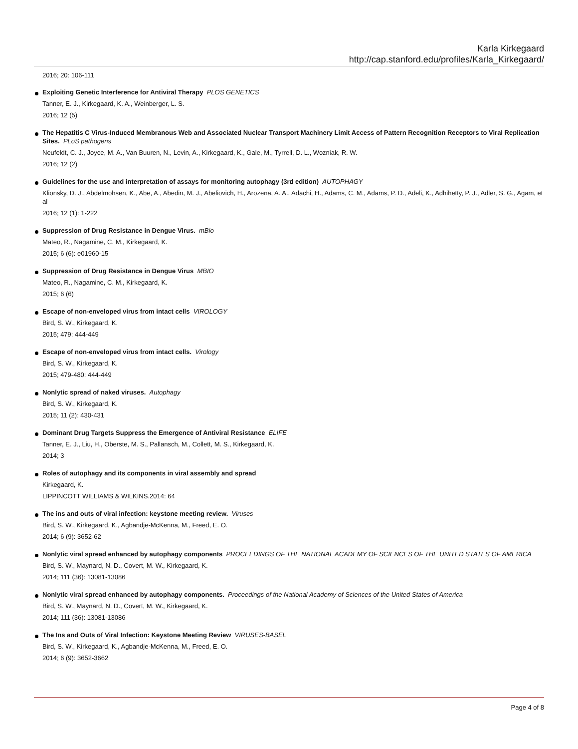Karla Kirkegaard
http://cap.stanford.edu/profiles/Karla_Kirkegaard/
2016; 20: 106-111
Exploiting Genetic Interference for Antiviral Therapy PLOS GENETICS
Tanner, E. J., Kirkegaard, K. A., Weinberger, L. S.
2016; 12 (5)
The Hepatitis C Virus-Induced Membranous Web and Associated Nuclear Transport Machinery Limit Access of Pattern Recognition Receptors to Viral Replication Sites. PLoS pathogens
Neufeldt, C. J., Joyce, M. A., Van Buuren, N., Levin, A., Kirkegaard, K., Gale, M., Tyrrell, D. L., Wozniak, R. W.
2016; 12 (2)
Guidelines for the use and interpretation of assays for monitoring autophagy (3rd edition) AUTOPHAGY
Klionsky, D. J., Abdelmohsen, K., Abe, A., Abedin, M. J., Abeliovich, H., Arozena, A. A., Adachi, H., Adams, C. M., Adams, P. D., Adeli, K., Adhihetty, P. J., Adler, S. G., Agam, et al
2016; 12 (1): 1-222
Suppression of Drug Resistance in Dengue Virus. mBio
Mateo, R., Nagamine, C. M., Kirkegaard, K.
2015; 6 (6): e01960-15
Suppression of Drug Resistance in Dengue Virus MBIO
Mateo, R., Nagamine, C. M., Kirkegaard, K.
2015; 6 (6)
Escape of non-enveloped virus from intact cells VIROLOGY
Bird, S. W., Kirkegaard, K.
2015; 479: 444-449
Escape of non-enveloped virus from intact cells. Virology
Bird, S. W., Kirkegaard, K.
2015; 479-480: 444-449
Nonlytic spread of naked viruses. Autophagy
Bird, S. W., Kirkegaard, K.
2015; 11 (2): 430-431
Dominant Drug Targets Suppress the Emergence of Antiviral Resistance ELIFE
Tanner, E. J., Liu, H., Oberste, M. S., Pallansch, M., Collett, M. S., Kirkegaard, K.
2014; 3
Roles of autophagy and its components in viral assembly and spread
Kirkegaard, K.
LIPPINCOTT WILLIAMS & WILKINS.2014: 64
The ins and outs of viral infection: keystone meeting review. Viruses
Bird, S. W., Kirkegaard, K., Agbandje-McKenna, M., Freed, E. O.
2014; 6 (9): 3652-62
Nonlytic viral spread enhanced by autophagy components PROCEEDINGS OF THE NATIONAL ACADEMY OF SCIENCES OF THE UNITED STATES OF AMERICA
Bird, S. W., Maynard, N. D., Covert, M. W., Kirkegaard, K.
2014; 111 (36): 13081-13086
Nonlytic viral spread enhanced by autophagy components. Proceedings of the National Academy of Sciences of the United States of America
Bird, S. W., Maynard, N. D., Covert, M. W., Kirkegaard, K.
2014; 111 (36): 13081-13086
The Ins and Outs of Viral Infection: Keystone Meeting Review VIRUSES-BASEL
Bird, S. W., Kirkegaard, K., Agbandje-McKenna, M., Freed, E. O.
2014; 6 (9): 3652-3662
Page 4 of 8